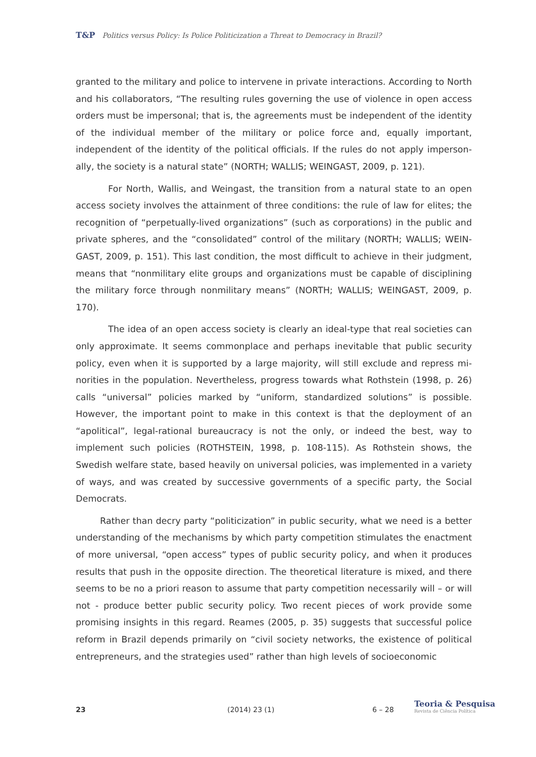T&P Politics versus Policy: Is Police Politicization a Threat to Democracy in Brazil?
granted to the military and police to intervene in private interactions. According to North and his collaborators, “The resulting rules governing the use of violence in open access orders must be impersonal; that is, the agreements must be independent of the identity of the individual member of the military or police force and, equally important, independent of the identity of the political officials. If the rules do not apply imperson­ally, the society is a natural state” (NORTH; WALLIS; WEINGAST, 2009, p. 121).
For North, Wallis, and Weingast, the transition from a natural state to an open access society involves the attainment of three conditions: the rule of law for elites; the recognition of “perpetually-lived organizations” (such as corporations) in the public and private spheres, and the “consolidated” control of the military (NORTH; WALLIS; WEIN­GAST, 2009, p. 151). This last condition, the most difficult to achieve in their judgment, means that “nonmilitary elite groups and organizations must be capable of disciplining the military force through nonmilitary means” (NORTH; WALLIS; WEINGAST, 2009, p. 170).
The idea of an open access society is clearly an ideal-type that real societies can only approximate. It seems commonplace and perhaps inevitable that public security policy, even when it is supported by a large majority, will still exclude and repress mi­norities in the population. Nevertheless, progress towards what Rothstein (1998, p. 26) calls “universal” policies marked by “uniform, standardized solutions” is possible. Howev­er, the important point to make in this context is that the deployment of an “apolitical”, legal-rational bureaucracy is not the only, or indeed the best, way to implement such policies (ROTHSTEIN, 1998, p. 108-115). As Rothstein shows, the Swedish welfare state, based heavily on universal policies, was implemented in a variety of ways, and was cre­ated by successive governments of a specific party, the Social Democrats.
Rather than decry party “politicization” in public security, what we need is a better understanding of the mechanisms by which party competition stimulates the enact­ment of more universal, “open access” types of public security policy, and when it pro­duces results that push in the opposite direction. The theoretical literature is mixed, and there seems to be no a priori reason to assume that party competition necessarily will – or will not - produce better public security policy. Two recent pieces of work provide some promising insights in this regard. Reames (2005, p. 35) suggests that successful police reform in Brazil depends primarily on “civil society networks, the existence of po­litical entrepreneurs, and the strategies used” rather than high levels of socioeconomic
23 (2014) 23 (1) 6 – 28
Teoria & Pesquisa
Revista de Ciência Política